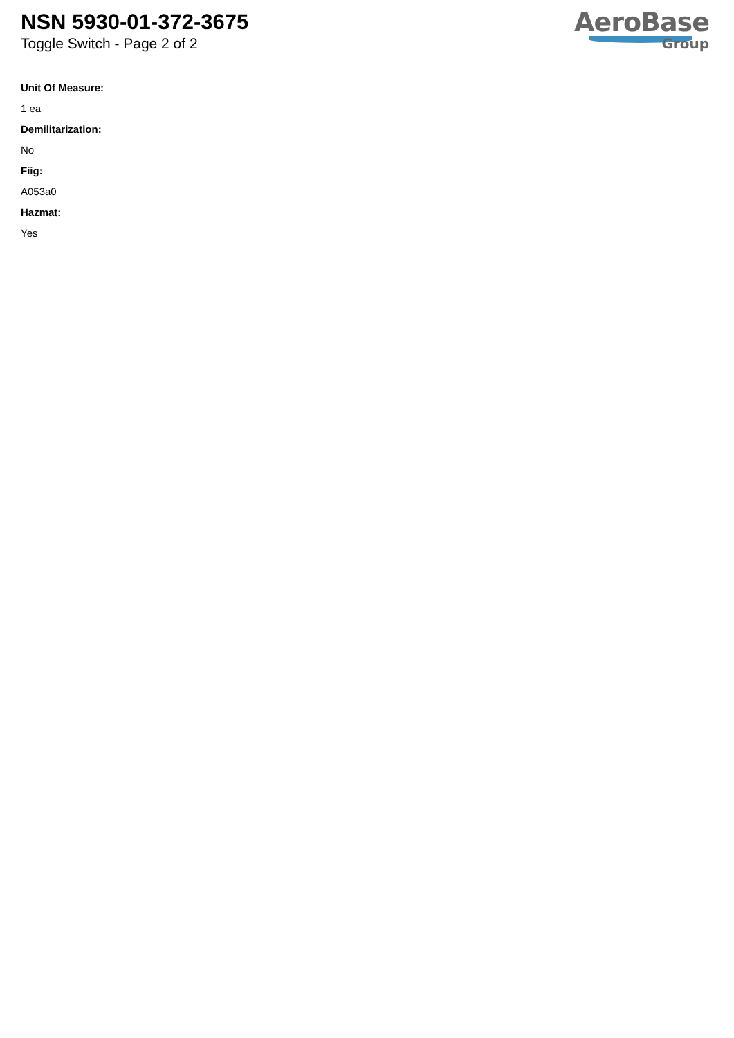NSN 5930-01-372-3675
Toggle Switch - Page 2 of 2
AeroBase
Group
Unit Of Measure:
1 ea
Demilitarization:
No
Fiig:
A053a0
Hazmat:
Yes